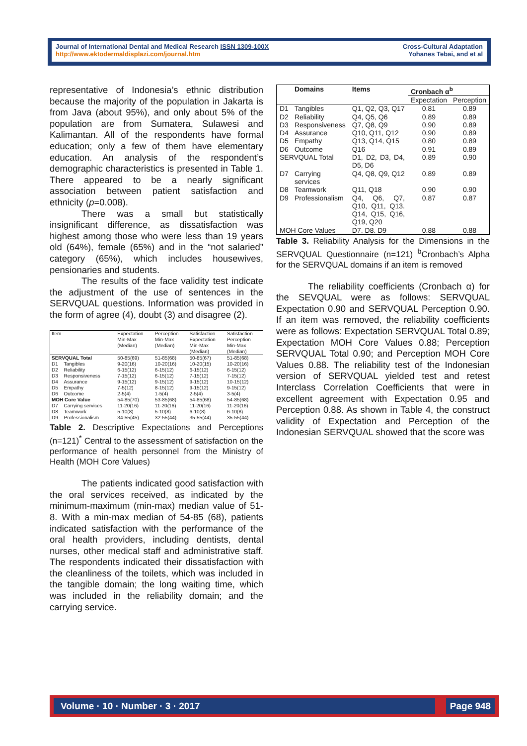Journal of International Dental and Medical Research ISSN 1309-100X
http://www.ektodermaldisplazi.com/journal.htm
Cross-Cultural Adaptation
Yohanes Tebai, and et al
representative of Indonesia’s ethnic distribution because the majority of the population in Jakarta is from Java (about 95%), and only about 5% of the population are from Sumatera, Sulawesi and Kalimantan. All of the respondents have formal education; only a few of them have elementary education. An analysis of the respondent’s demographic characteristics is presented in Table 1. There appeared to be a nearly significant association between patient satisfaction and ethnicity (p=0.008).
There was a small but statistically insignificant difference, as dissatisfaction was highest among those who were less than 19 years old (64%), female (65%) and in the “not salaried” category (65%), which includes housewives, pensionaries and students.
The results of the face validity test indicate the adjustment of the use of sentences in the SERVQUAL questions. Information was provided in the form of agree (4), doubt (3) and disagree (2).
| Item | | Expectation Min-Max (Median) | Perception Min-Max (Median) | Satisfaction Expectation Min-Max (Median) | Satisfaction Perception Min-Max (Median) |
| --- | --- | --- | --- | --- | --- |
| SERVQUAL Total | | 50-85(69) | 51-85(68) | 50-85(67) | 51-85(68) |
| D1 | Tangibles | 9-20(16) | 10-20(16) | 10-20(15) | 10-20(16) |
| D2 | Reliability | 6-15(12) | 6-15(12) | 6-15(12) | 6-15(12) |
| D3 | Responsiveness | 7-15(12) | 6-15(12) | 7-15(12) | 7-15(12) |
| D4 | Assurance | 9-15(12) | 9-15(12) | 9-15(12) | 10-15(12) |
| D5 | Empathy | 7-5(12) | 8-15(12) | 9-15(12) | 9-15(12) |
| D6 | Outcome | 2-5(4) | 1-5(4) | 2-5(4) | 3-5(4) |
| MOH Core Value | | 54-85(70) | 53-85(68) | 54-85(68) | 54-85(68) |
| D7 | Carrying services | 11-20(16) | 11-20(16) | 11-20(16) | 11-20(16) |
| D8 | Teamwork | 5-10(8) | 5-10(8) | 6-10(8) | 6-10(8) |
| D9 | Professionalism | 34-55(45) | 32-55(44) | 35-55(44) | 35-55(44) |
Table 2. Descriptive Expectations and Perceptions (n=121)<sup>*</sup> Central to the assessment of satisfaction on the performance of health personnel from the Ministry of Health (MOH Core Values)
The patients indicated good satisfaction with the oral services received, as indicated by the minimum-maximum (min-max) median value of 51-8. With a min-max median of 54-85 (68), patients indicated satisfaction with the performance of the oral health providers, including dentists, dental nurses, other medical staff and administrative staff. The respondents indicated their dissatisfaction with the cleanliness of the toilets, which was included in the tangible domain; the long waiting time, which was included in the reliability domain; and the carrying service.
| | Domains | Items | Cronbach α<sup>b</sup> | |
| --- | --- | --- | --- | --- |
| | | | Expectation | Perception |
| D1 | Tangibles | Q1, Q2, Q3, Q17 | 0.81 | 0.89 |
| D2 | Reliability | Q4, Q5, Q6 | 0.89 | 0.89 |
| D3 | Responsiveness | Q7, Q8, Q9 | 0.90 | 0.89 |
| D4 | Assurance | Q10, Q11, Q12 | 0.90 | 0.89 |
| D5 | Empathy | Q13, Q14, Q15 | 0.80 | 0.89 |
| D6 | Outcome | Q16 | 0.91 | 0.89 |
| SERVQUAL Total | | D1, D2, D3, D4, D5, D6 | 0.89 | 0.90 |
| D7 | Carrying services | Q4, Q8, Q9, Q12 | 0.89 | 0.89 |
| D8 | Teamwork | Q11, Q18 | 0.90 | 0.90 |
| D9 | Professionalism | Q4, Q6, Q7, Q10, Q11, Q13. Q14, Q15, Q16, Q19, Q20 | 0.87 | 0.87 |
| MOH Core Values | | D7. D8. D9 | 0.88 | 0.88 |
Table 3. Reliability Analysis for the Dimensions in the SERVQUAL Questionnaire (n=121) <sup>b</sup>Cronbach’s Alpha for the SERVQUAL domains if an item is removed
The reliability coefficients (Cronbach α) for the SEVQUAL were as follows: SERVQUAL Expectation 0.90 and SERVQUAL Perception 0.90. If an item was removed, the reliability coefficients were as follows: Expectation SERVQUAL Total 0.89; Expectation MOH Core Values 0.88; Perception SERVQUAL Total 0.90; and Perception MOH Core Values 0.88. The reliability test of the Indonesian version of SERVQUAL yielded test and retest Interclass Correlation Coefficients that were in excellent agreement with Expectation 0.95 and Perception 0.88. As shown in Table 4, the construct validity of Expectation and Perception of the Indonesian SERVQUAL showed that the score was
Volume · 10 · Number · 3 · 2017 Page 948